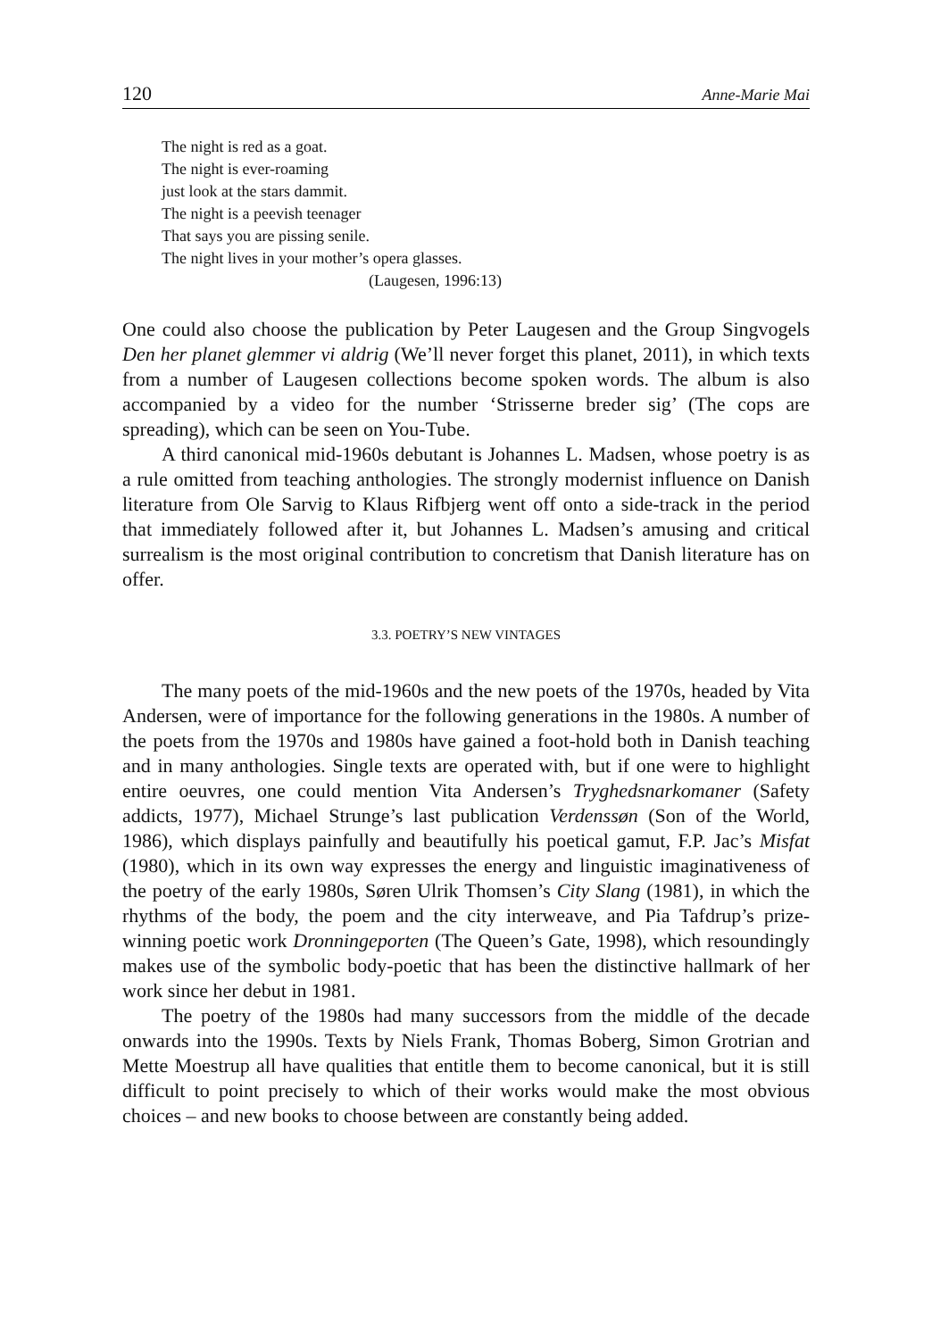120 Anne-Marie Mai
The night is red as a goat.
The night is ever-roaming
just look at the stars dammit.
The night is a peevish teenager
That says you are pissing senile.
The night lives in your mother’s opera glasses.
(Laugesen, 1996:13)
One could also choose the publication by Peter Laugesen and the Group Singvogels Den her planet glemmer vi aldrig (We’ll never forget this planet, 2011), in which texts from a number of Laugesen collections become spoken words. The album is also accompanied by a video for the number ‘Strisserne breder sig’ (The cops are spreading), which can be seen on You-Tube.
A third canonical mid-1960s debutant is Johannes L. Madsen, whose poetry is as a rule omitted from teaching anthologies. The strongly modernist influence on Danish literature from Ole Sarvig to Klaus Rifbjerg went off onto a side-track in the period that immediately followed after it, but Johannes L. Madsen’s amusing and critical surrealism is the most original contribution to concretism that Danish literature has on offer.
3.3. POETRY’S NEW VINTAGES
The many poets of the mid-1960s and the new poets of the 1970s, headed by Vita Andersen, were of importance for the following generations in the 1980s. A number of the poets from the 1970s and 1980s have gained a foot-hold both in Danish teaching and in many anthologies. Single texts are operated with, but if one were to highlight entire oeuvres, one could mention Vita Andersen’s Tryghedsnarkomaner (Safety addicts, 1977), Michael Strunge’s last publication Verdenssøn (Son of the World, 1986), which displays painfully and beautifully his poetical gamut, F.P. Jac’s Misfat (1980), which in its own way expresses the energy and linguistic imaginativeness of the poetry of the early 1980s, Søren Ulrik Thomsen’s City Slang (1981), in which the rhythms of the body, the poem and the city interweave, and Pia Tafdrup’s prize-winning poetic work Dronningeporten (The Queen’s Gate, 1998), which resoundingly makes use of the symbolic body-poetic that has been the distinctive hallmark of her work since her debut in 1981.
The poetry of the 1980s had many successors from the middle of the decade onwards into the 1990s. Texts by Niels Frank, Thomas Boberg, Simon Grotrian and Mette Moestrup all have qualities that entitle them to become canonical, but it is still difficult to point precisely to which of their works would make the most obvious choices – and new books to choose between are constantly being added.